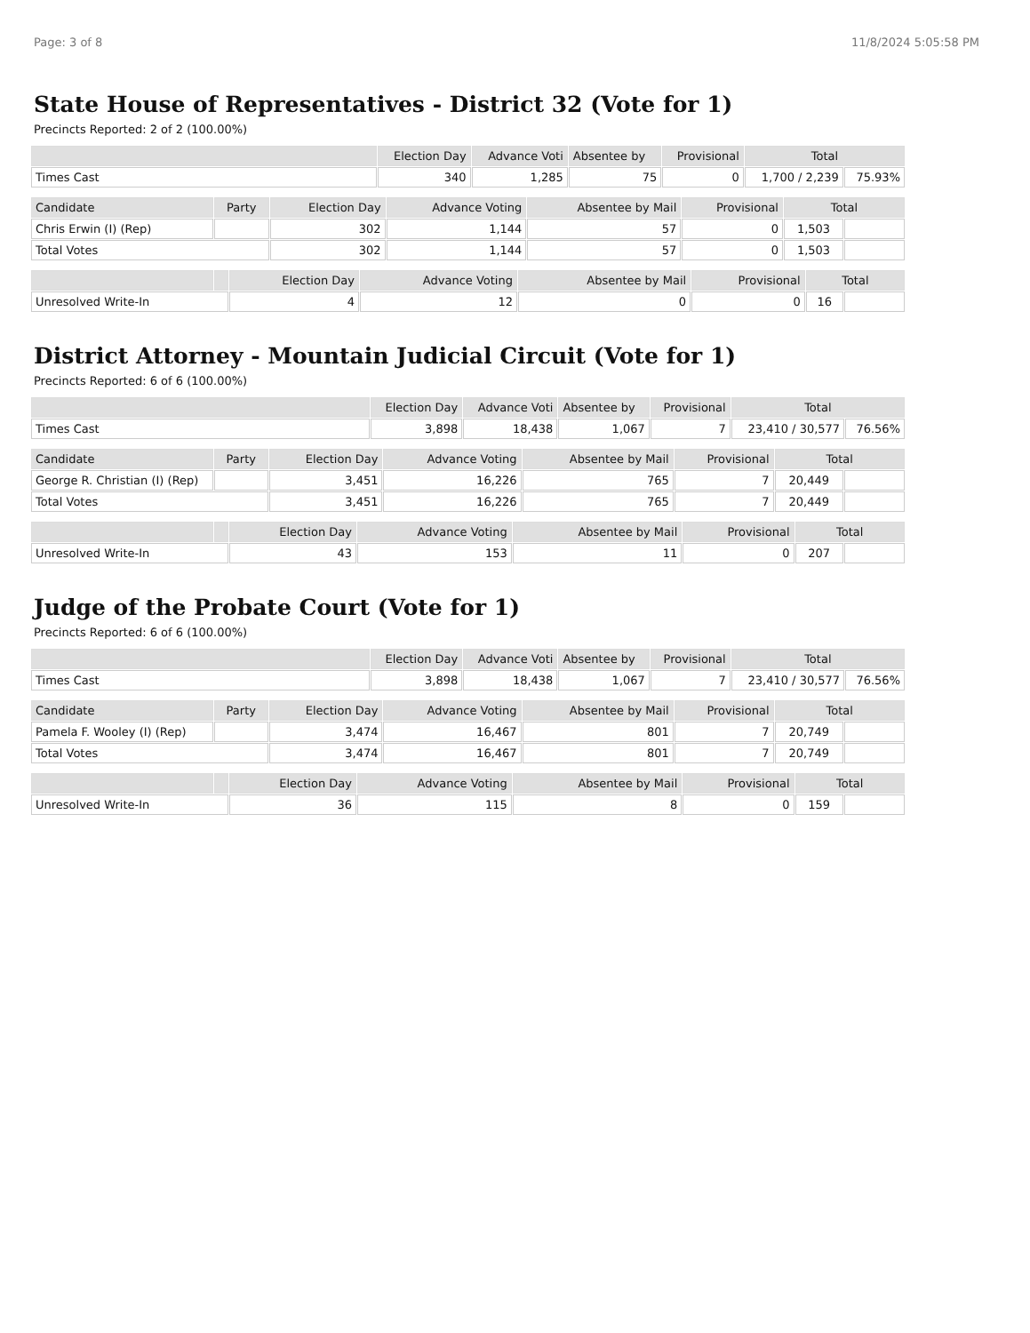Page: 3 of 8 11/8/2024 5:05:58 PM
State House of Representatives - District 32 (Vote for 1)
Precincts Reported: 2 of 2 (100.00%)
| | Election Day | Advance Voti | Absentee by | Provisional | Total | |
| --- | --- | --- | --- | --- | --- | --- |
| Times Cast | 340 | 1,285 | 75 | 0 | 1,700 / 2,239 | 75.93% |
| Candidate | Party | Election Day | Advance Voting | Absentee by Mail | Provisional | Total | |
| --- | --- | --- | --- | --- | --- | --- | --- |
| Chris Erwin (I) (Rep) | | 302 | 1,144 | 57 | 0 | 1,503 | |
| Total Votes | | 302 | 1,144 | 57 | 0 | 1,503 | |
| | | Election Day | Advance Voting | Absentee by Mail | Provisional | Total | |
| --- | --- | --- | --- | --- | --- | --- | --- |
| Unresolved Write-In | | 4 | 12 | 0 | 0 | 16 | |
District Attorney - Mountain Judicial Circuit (Vote for 1)
Precincts Reported: 6 of 6 (100.00%)
| | Election Day | Advance Voti | Absentee by | Provisional | Total | |
| --- | --- | --- | --- | --- | --- | --- |
| Times Cast | 3,898 | 18,438 | 1,067 | 7 | 23,410 / 30,577 | 76.56% |
| Candidate | Party | Election Day | Advance Voting | Absentee by Mail | Provisional | Total | |
| --- | --- | --- | --- | --- | --- | --- | --- |
| George R. Christian (I) (Rep) | | 3,451 | 16,226 | 765 | 7 | 20,449 | |
| Total Votes | | 3,451 | 16,226 | 765 | 7 | 20,449 | |
| | | Election Day | Advance Voting | Absentee by Mail | Provisional | Total | |
| --- | --- | --- | --- | --- | --- | --- | --- |
| Unresolved Write-In | | 43 | 153 | 11 | 0 | 207 | |
Judge of the Probate Court (Vote for 1)
Precincts Reported: 6 of 6 (100.00%)
| | Election Day | Advance Voti | Absentee by | Provisional | Total | |
| --- | --- | --- | --- | --- | --- | --- |
| Times Cast | 3,898 | 18,438 | 1,067 | 7 | 23,410 / 30,577 | 76.56% |
| Candidate | Party | Election Day | Advance Voting | Absentee by Mail | Provisional | Total | |
| --- | --- | --- | --- | --- | --- | --- | --- |
| Pamela F. Wooley (I) (Rep) | | 3,474 | 16,467 | 801 | 7 | 20,749 | |
| Total Votes | | 3,474 | 16,467 | 801 | 7 | 20,749 | |
| | | Election Day | Advance Voting | Absentee by Mail | Provisional | Total | |
| --- | --- | --- | --- | --- | --- | --- | --- |
| Unresolved Write-In | | 36 | 115 | 8 | 0 | 159 | |